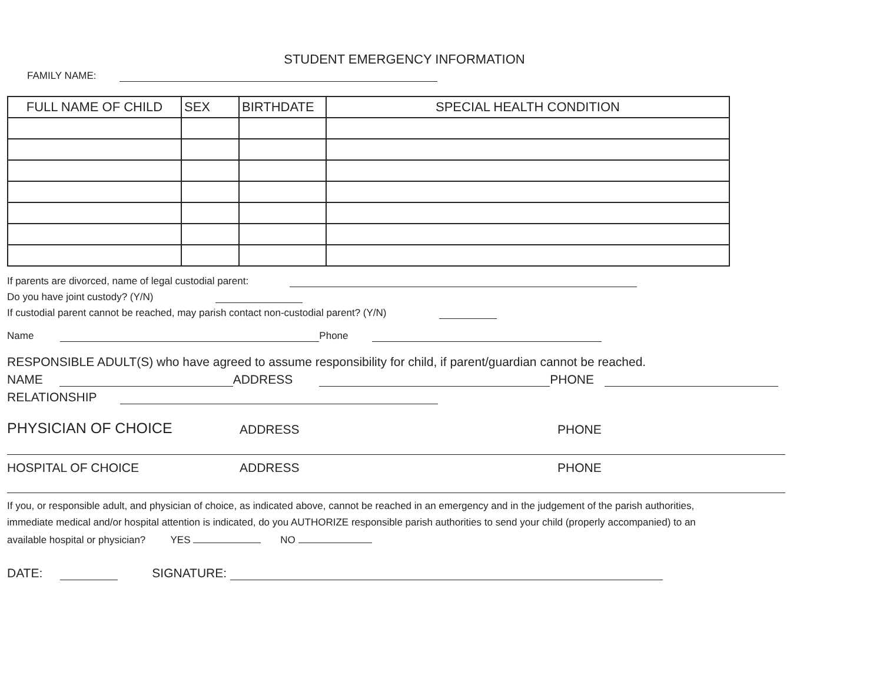STUDENT EMERGENCY INFORMATION
FAMILY NAME:
| FULL NAME OF CHILD | SEX | BIRTHDATE | SPECIAL HEALTH CONDITION |
| --- | --- | --- | --- |
If parents are divorced, name of legal custodial parent:
Do you have joint custody? (Y/N)
If custodial parent cannot be reached, may parish contact non-custodial parent? (Y/N)
Name Phone
RESPONSIBLE ADULT(S) who have agreed to assume responsibility for child, if parent/guardian cannot be reached.
NAME ADDRESS PHONE
RELATIONSHIP
PHYSICIAN OF CHOICE ADDRESS PHONE
HOSPITAL OF CHOICE ADDRESS PHONE
If you, or responsible adult, and physician of choice, as indicated above, cannot be reached in an emergency and in the judgement of the parish authorities, immediate medical and/or hospital attention is indicated, do you AUTHORIZE responsible parish authorities to send your child (properly accompanied) to an available hospital or physician? YES NO
DATE: SIGNATURE: